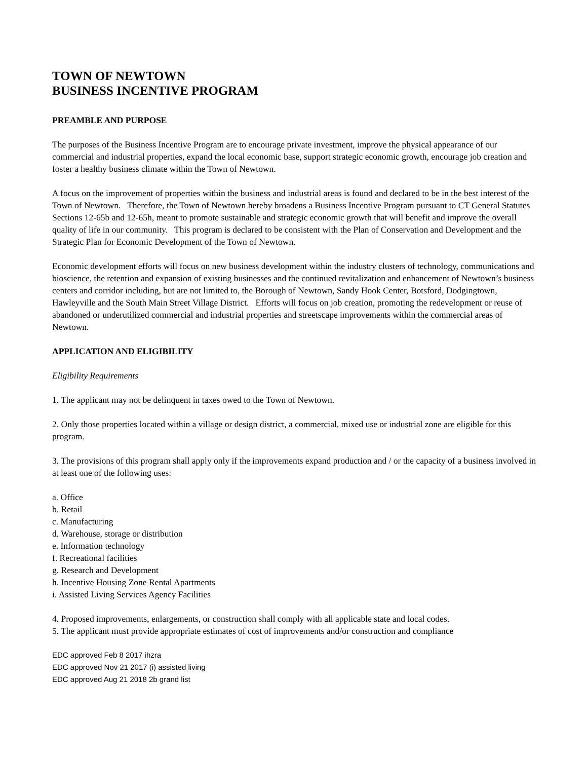TOWN OF NEWTOWN
BUSINESS INCENTIVE PROGRAM
PREAMBLE AND PURPOSE
The purposes of the Business Incentive Program are to encourage private investment, improve the physical appearance of our commercial and industrial properties, expand the local economic base, support strategic economic growth, encourage job creation and foster a healthy business climate within the Town of Newtown.
A focus on the improvement of properties within the business and industrial areas is found and declared to be in the best interest of the Town of Newtown. Therefore, the Town of Newtown hereby broadens a Business Incentive Program pursuant to CT General Statutes Sections 12-65b and 12-65h, meant to promote sustainable and strategic economic growth that will benefit and improve the overall quality of life in our community. This program is declared to be consistent with the Plan of Conservation and Development and the Strategic Plan for Economic Development of the Town of Newtown.
Economic development efforts will focus on new business development within the industry clusters of technology, communications and bioscience, the retention and expansion of existing businesses and the continued revitalization and enhancement of Newtown’s business centers and corridor including, but are not limited to, the Borough of Newtown, Sandy Hook Center, Botsford, Dodgingtown, Hawleyville and the South Main Street Village District. Efforts will focus on job creation, promoting the redevelopment or reuse of abandoned or underutilized commercial and industrial properties and streetscape improvements within the commercial areas of Newtown.
APPLICATION AND ELIGIBILITY
Eligibility Requirements
1. The applicant may not be delinquent in taxes owed to the Town of Newtown.
2. Only those properties located within a village or design district, a commercial, mixed use or industrial zone are eligible for this program.
3. The provisions of this program shall apply only if the improvements expand production and / or the capacity of a business involved in at least one of the following uses:
a. Office
b. Retail
c. Manufacturing
d. Warehouse, storage or distribution
e. Information technology
f. Recreational facilities
g. Research and Development
h. Incentive Housing Zone Rental Apartments
i. Assisted Living Services Agency Facilities
4. Proposed improvements, enlargements, or construction shall comply with all applicable state and local codes.
5. The applicant must provide appropriate estimates of cost of improvements and/or construction and compliance
EDC approved Feb 8 2017 ihzra
EDC approved Nov 21 2017 (i) assisted living
EDC approved Aug 21 2018 2b grand list